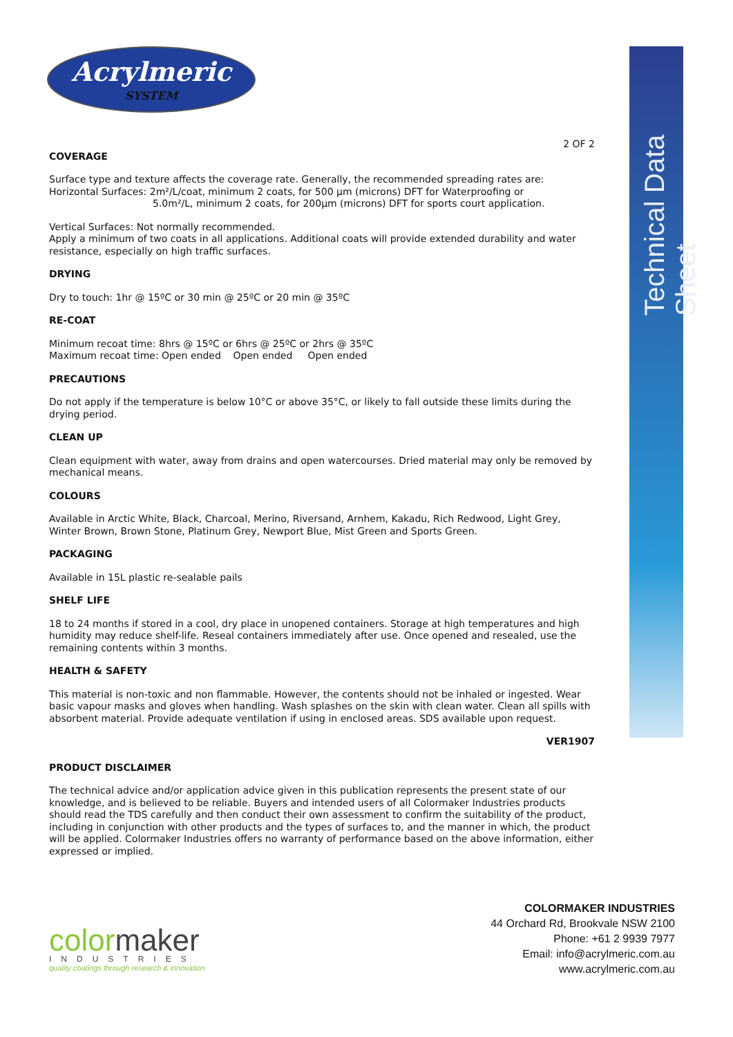Technical Data Sheet
Acrylmeric
SYSTEM
2 OF 2
COVERAGE
Surface type and texture affects the coverage rate. Generally, the recommended spreading rates are:
Horizontal Surfaces: 2m²/L/coat, minimum 2 coats, for 500 µm (microns) DFT for Waterproofing or
5.0m²/L, minimum 2 coats, for 200µm (microns) DFT for sports court application.
Vertical Surfaces: Not normally recommended.
Apply a minimum of two coats in all applications. Additional coats will provide extended durability and water resistance, especially on high traffic surfaces.
DRYING
Dry to touch: 1hr @ 15ºC or 30 min @ 25ºC or 20 min @ 35ºC
RE-COAT
Minimum recoat time: 8hrs @ 15ºC or 6hrs @ 25ºC or 2hrs @ 35ºC
Maximum recoat time: Open ended Open ended Open ended
PRECAUTIONS
Do not apply if the temperature is below 10°C or above 35°C, or likely to fall outside these limits during the drying period.
CLEAN UP
Clean equipment with water, away from drains and open watercourses. Dried material may only be removed by mechanical means.
COLOURS
Available in Arctic White, Black, Charcoal, Merino, Riversand, Arnhem, Kakadu, Rich Redwood, Light Grey, Winter Brown, Brown Stone, Platinum Grey, Newport Blue, Mist Green and Sports Green.
PACKAGING
Available in 15L plastic re-sealable pails
SHELF LIFE
18 to 24 months if stored in a cool, dry place in unopened containers. Storage at high temperatures and high humidity may reduce shelf-life. Reseal containers immediately after use. Once opened and resealed, use the remaining contents within 3 months.
HEALTH & SAFETY
This material is non-toxic and non flammable. However, the contents should not be inhaled or ingested. Wear basic vapour masks and gloves when handling. Wash splashes on the skin with clean water. Clean all spills with absorbent material. Provide adequate ventilation if using in enclosed areas. SDS available upon request.
VER1907
PRODUCT DISCLAIMER
The technical advice and/or application advice given in this publication represents the present state of our knowledge, and is believed to be reliable. Buyers and intended users of all Colormaker Industries products should read the TDS carefully and then conduct their own assessment to confirm the suitability of the product, including in conjunction with other products and the types of surfaces to, and the manner in which, the product will be applied. Colormaker Industries offers no warranty of performance based on the above information, either expressed or implied.
COLORMAKER INDUSTRIES
44 Orchard Rd, Brookvale NSW 2100
Phone: +61 2 9939 7977
Email: info@acrylmeric.com.au
www.acrylmeric.com.au
colormaker
INDUSTRIES
quality coatings through research & innovation